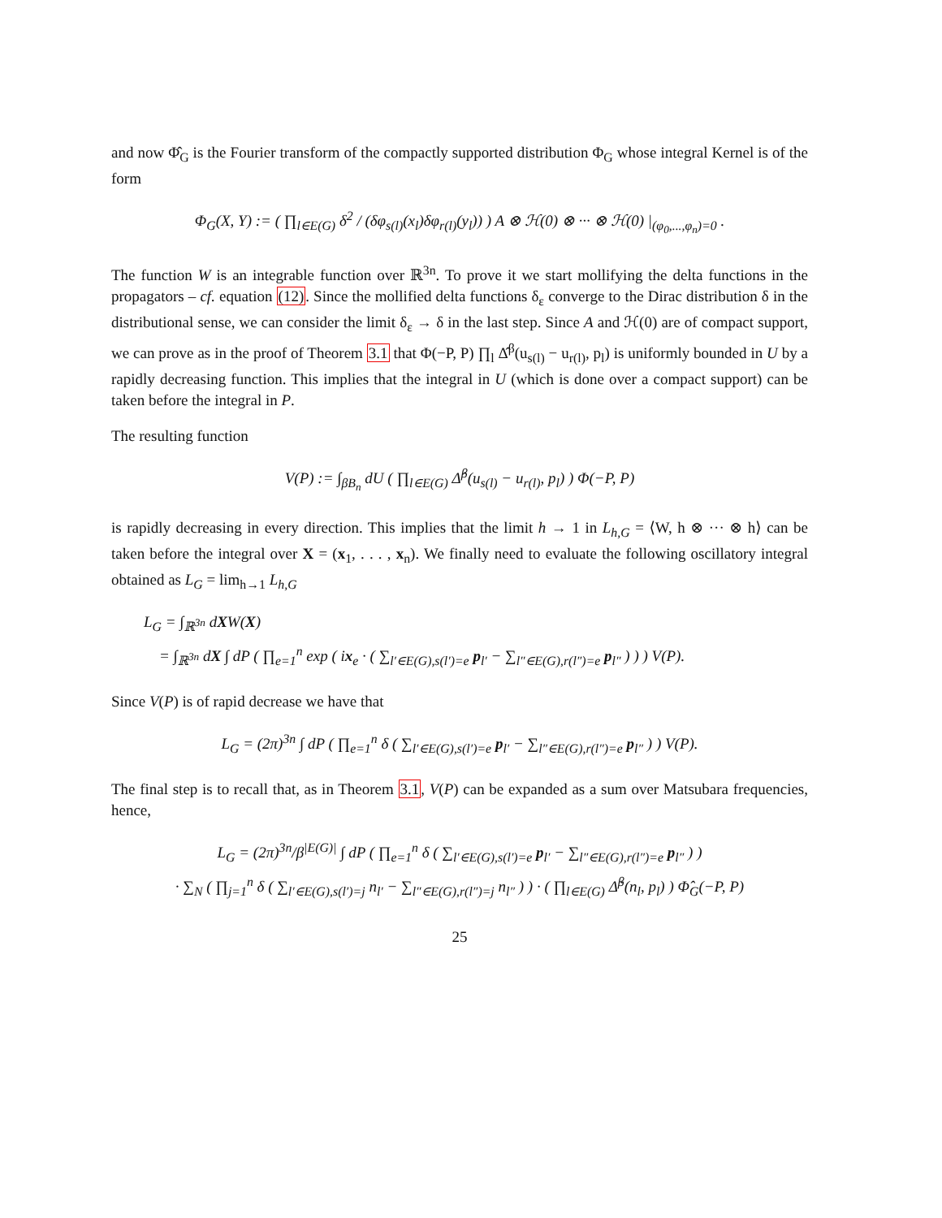and now Φ̂<sub>G</sub> is the Fourier transform of the compactly supported distribution Φ<sub>G</sub> whose integral Kernel is of the form
Φ<sub>G</sub>(X, Y) := ( ∏<sub>l∈E(G)</sub> δ<sup>2</sup> / (δφ<sub>s(l)</sub>(x<sub>l</sub>)δφ<sub>r(l)</sub>(y<sub>l</sub>)) ) A ⊗ ℋ(0) ⊗ ··· ⊗ ℋ(0) |<sub>(φ<sub>0</sub>,...,φ<sub>n</sub>)=0</sub> .
The function W is an integrable function over ℝ<sup>3n</sup>. To prove it we start mollifying the delta functions in the propagators – cf. equation (12). Since the mollified delta functions δ<sub>ε</sub> converge to the Dirac distribution δ in the distributional sense, we can consider the limit δ<sub>ε</sub> → δ in the last step. Since A and ℋ(0) are of compact support, we can prove as in the proof of Theorem 3.1 that Φ(−P, P) ∏<sub>l</sub> Δ̂<sup>β</sup>(u<sub>s(l)</sub> − u<sub>r(l)</sub>, p<sub>l</sub>) is uniformly bounded in U by a rapidly decreasing function. This implies that the integral in U (which is done over a compact support) can be taken before the integral in P.
The resulting function
V(P) := ∫<sub>βB<sub>n</sub></sub> dU ( ∏<sub>l∈E(G)</sub> Δ̂<sup>β</sup>(u<sub>s(l)</sub> − u<sub>r(l)</sub>, p<sub>l</sub>) ) Φ(−P, P)
is rapidly decreasing in every direction. This implies that the limit h → 1 in L<sub>h,G</sub> = ⟨W, h ⊗ ··· ⊗ h⟩ can be taken before the integral over X = (x<sub>1</sub>, . . . , x<sub>n</sub>). We finally need to evaluate the following oscillatory integral obtained as L<sub>G</sub> = lim<sub>h→1</sub> L<sub>h,G</sub>
L<sub>G</sub> = ∫<sub>ℝ<sup>3n</sup></sub> dXW(X)
= ∫<sub>ℝ<sup>3n</sup></sub> dX ∫ dP ( ∏<sub>e=1</sub><sup>n</sup> exp ( ix<sub>e</sub> · ( ∑<sub>l′∈E(G),s(l′)=e</sub> p<sub>l′</sub> − ∑<sub>l″∈E(G),r(l″)=e</sub> p<sub>l″</sub> ) ) ) V(P).
Since V(P) is of rapid decrease we have that
L<sub>G</sub> = (2π)<sup>3n</sup> ∫ dP ( ∏<sub>e=1</sub><sup>n</sup> δ ( ∑<sub>l′∈E(G),s(l′)=e</sub> p<sub>l′</sub> − ∑<sub>l″∈E(G),r(l″)=e</sub> p<sub>l″</sub> ) ) V(P).
The final step is to recall that, as in Theorem 3.1, V(P) can be expanded as a sum over Matsubara frequencies, hence,
L<sub>G</sub> = (2π)<sup>3n</sup>/β<sup>|E(G)|</sup> ∫ dP ( ∏<sub>e=1</sub><sup>n</sup> δ ( ∑<sub>l′∈E(G),s(l′)=e</sub> p<sub>l′</sub> − ∑<sub>l″∈E(G),r(l″)=e</sub> p<sub>l″</sub> ) )
· ∑<sub>N</sub> ( ∏<sub>j=1</sub><sup>n</sup> δ ( ∑<sub>l′∈E(G),s(l′)=j</sub> n<sub>l′</sub> − ∑<sub>l″∈E(G),r(l″)=j</sub> n<sub>l″</sub> ) ) · ( ∏<sub>l∈E(G)</sub> Δ̃<sup>β</sup>(n<sub>l</sub>, p<sub>l</sub>) ) Φ̂<sub>G</sub>(−P, P)
25